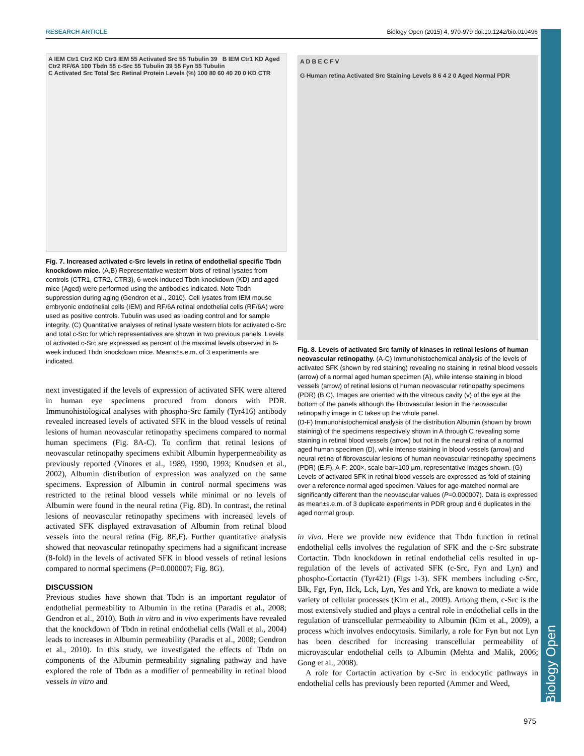RESEARCH ARTICLE Biology Open (2015) 4, 970-979 doi:10.1242/bio.010496
Biology Open
A IEM Ctr1 Ctr2 KD Ctr3 IEM 55 Activated Src 55 Tubulin 39 B IEM Ctr1 KD Aged Ctr2 RF/6A 100 Tbdn 55 c-Src 55 Tubulin 39 55 Fyn 55 Tubulin
C Activated Src Total Src Retinal Protein Levels (%) 100 80 60 40 20 0 KD CTR
Fig. 7. Increased activated c-Src levels in retina of endothelial specific Tbdn knockdown mice. (A,B) Representative western blots of retinal lysates from controls (CTR1, CTR2, CTR3), 6-week induced Tbdn knockdown (KD) and aged mice (Aged) were performed using the antibodies indicated. Note Tbdn suppression during aging (Gendron et al., 2010). Cell lysates from IEM mouse embryonic endothelial cells (IEM) and RF/6A retinal endothelial cells (RF/6A) were used as positive controls. Tubulin was used as loading control and for sample integrity. (C) Quantitative analyses of retinal lysate western blots for activated c-Src and total c-Src for which representatives are shown in two previous panels. Levels of activated c-Src are expressed as percent of the maximal levels observed in 6-week induced Tbdn knockdown mice. Means±s.e.m. of 3 experiments are indicated.
next investigated if the levels of expression of activated SFK were altered in human eye specimens procured from donors with PDR. Immunohistological analyses with phospho-Src family (Tyr416) antibody revealed increased levels of activated SFK in the blood vessels of retinal lesions of human neovascular retinopathy specimens compared to normal human specimens (Fig. 8A-C). To confirm that retinal lesions of neovascular retinopathy specimens exhibit Albumin hyperpermeability as previously reported (Vinores et al., 1989, 1990, 1993; Knudsen et al., 2002), Albumin distribution of expression was analyzed on the same specimens. Expression of Albumin in control normal specimens was restricted to the retinal blood vessels while minimal or no levels of Albumin were found in the neural retina (Fig. 8D). In contrast, the retinal lesions of neovascular retinopathy specimens with increased levels of activated SFK displayed extravasation of Albumin from retinal blood vessels into the neural retina (Fig. 8E,F). Further quantitative analysis showed that neovascular retinopathy specimens had a significant increase (8-fold) in the levels of activated SFK in blood vessels of retinal lesions compared to normal specimens (P=0.000007; Fig. 8G).
DISCUSSION
Previous studies have shown that Tbdn is an important regulator of endothelial permeability to Albumin in the retina (Paradis et al., 2008; Gendron et al., 2010). Both in vitro and in vivo experiments have revealed that the knockdown of Tbdn in retinal endothelial cells (Wall et al., 2004) leads to increases in Albumin permeability (Paradis et al., 2008; Gendron et al., 2010). In this study, we investigated the effects of Tbdn on components of the Albumin permeability signaling pathway and have explored the role of Tbdn as a modifier of permeability in retinal blood vessels in vitro and
A D B E C F V
G Human retina Activated Src Staining Levels 8 6 4 2 0 Aged Normal PDR
Fig. 8. Levels of activated Src family of kinases in retinal lesions of human neovascular retinopathy. (A-C) Immunohistochemical analysis of the levels of activated SFK (shown by red staining) revealing no staining in retinal blood vessels (arrow) of a normal aged human specimen (A), while intense staining in blood vessels (arrow) of retinal lesions of human neovascular retinopathy specimens (PDR) (B,C). Images are oriented with the vitreous cavity (v) of the eye at the bottom of the panels although the fibrovascular lesion in the neovascular retinopathy image in C takes up the whole panel.
(D-F) Immunohistochemical analysis of the distribution Albumin (shown by brown staining) of the specimens respectively shown in A through C revealing some staining in retinal blood vessels (arrow) but not in the neural retina of a normal aged human specimen (D), while intense staining in blood vessels (arrow) and neural retina of fibrovascular lesions of human neovascular retinopathy specimens (PDR) (E,F). A-F: 200×, scale bar=100 µm, representative images shown. (G) Levels of activated SFK in retinal blood vessels are expressed as fold of staining over a reference normal aged specimen. Values for age-matched normal are significantly different than the neovascular values (P=0.000007). Data is expressed as mean±s.e.m. of 3 duplicate experiments in PDR group and 6 duplicates in the aged normal group.
in vivo. Here we provide new evidence that Tbdn function in retinal endothelial cells involves the regulation of SFK and the c-Src substrate Cortactin. Tbdn knockdown in retinal endothelial cells resulted in up-regulation of the levels of activated SFK (c-Src, Fyn and Lyn) and phospho-Cortactin (Tyr421) (Figs 1-3). SFK members including c-Src, Blk, Fgr, Fyn, Hck, Lck, Lyn, Yes and Yrk, are known to mediate a wide variety of cellular processes (Kim et al., 2009). Among them, c-Src is the most extensively studied and plays a central role in endothelial cells in the regulation of transcellular permeability to Albumin (Kim et al., 2009), a process which involves endocytosis. Similarly, a role for Fyn but not Lyn has been described for increasing transcellular permeability of microvascular endothelial cells to Albumin (Mehta and Malik, 2006; Gong et al., 2008).
A role for Cortactin activation by c-Src in endocytic pathways in endothelial cells has previously been reported (Ammer and Weed,
975